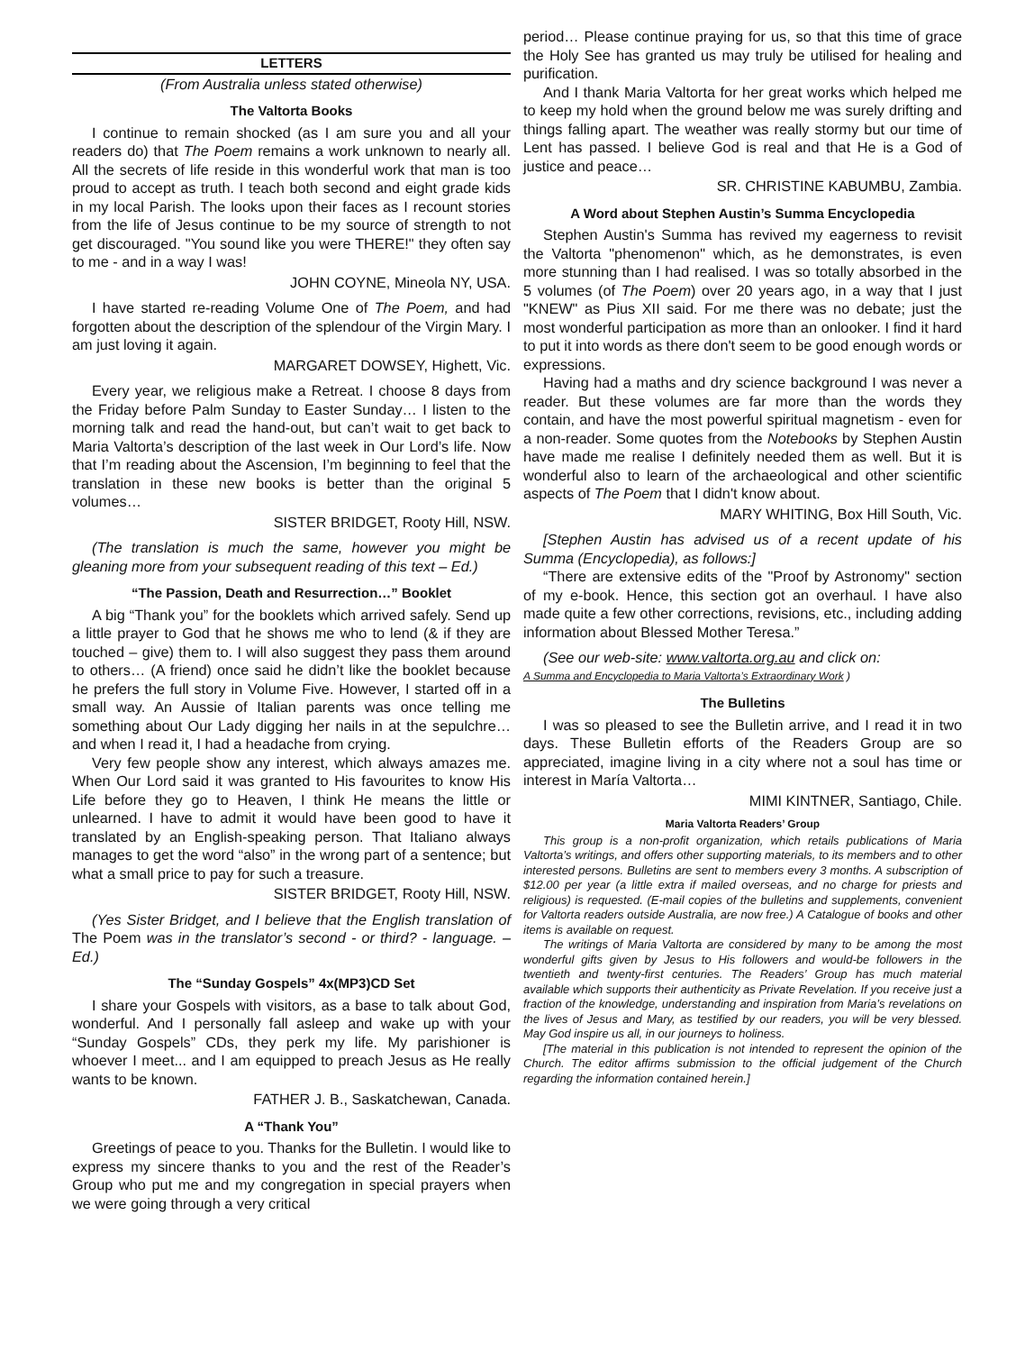LETTERS
(From Australia unless stated otherwise)
The Valtorta Books
I continue to remain shocked (as I am sure you and all your readers do) that The Poem remains a work unknown to nearly all. All the secrets of life reside in this wonderful work that man is too proud to accept as truth. I teach both second and eight grade kids in my local Parish. The looks upon their faces as I recount stories from the life of Jesus continue to be my source of strength to not get discouraged. "You sound like you were THERE!" they often say to me - and in a way I was!
JOHN COYNE, Mineola NY, USA.
I have started re-reading Volume One of The Poem, and had forgotten about the description of the splendour of the Virgin Mary. I am just loving it again.
MARGARET DOWSEY, Highett, Vic.
Every year, we religious make a Retreat. I choose 8 days from the Friday before Palm Sunday to Easter Sunday… I listen to the morning talk and read the hand-out, but can’t wait to get back to Maria Valtorta’s description of the last week in Our Lord’s life. Now that I’m reading about the Ascension, I’m beginning to feel that the translation in these new books is better than the original 5 volumes…
SISTER BRIDGET, Rooty Hill, NSW.
(The translation is much the same, however you might be gleaning more from your subsequent reading of this text – Ed.)
“The Passion, Death and Resurrection…” Booklet
A big “Thank you” for the booklets which arrived safely. Send up a little prayer to God that he shows me who to lend (& if they are touched – give) them to. I will also suggest they pass them around to others… (A friend) once said he didn’t like the booklet because he prefers the full story in Volume Five. However, I started off in a small way. An Aussie of Italian parents was once telling me something about Our Lady digging her nails in at the sepulchre… and when I read it, I had a headache from crying.
Very few people show any interest, which always amazes me. When Our Lord said it was granted to His favourites to know His Life before they go to Heaven, I think He means the little or unlearned. I have to admit it would have been good to have it translated by an English-speaking person. That Italiano always manages to get the word “also” in the wrong part of a sentence; but what a small price to pay for such a treasure.
SISTER BRIDGET, Rooty Hill, NSW.
(Yes Sister Bridget, and I believe that the English translation of The Poem was in the translator’s second - or third? - language. – Ed.)
The “Sunday Gospels” 4x(MP3)CD Set
I share your Gospels with visitors, as a base to talk about God, wonderful. And I personally fall asleep and wake up with your “Sunday Gospels” CDs, they perk my life. My parishioner is whoever I meet... and I am equipped to preach Jesus as He really wants to be known.
FATHER J. B., Saskatchewan, Canada.
A “Thank You”
Greetings of peace to you. Thanks for the Bulletin. I would like to express my sincere thanks to you and the rest of the Reader’s Group who put me and my congregation in special prayers when we were going through a very critical
period… Please continue praying for us, so that this time of grace the Holy See has granted us may truly be utilised for healing and purification.
And I thank Maria Valtorta for her great works which helped me to keep my hold when the ground below me was surely drifting and things falling apart. The weather was really stormy but our time of Lent has passed. I believe God is real and that He is a God of justice and peace…
SR. CHRISTINE KABUMBU, Zambia.
A Word about Stephen Austin’s Summa Encyclopedia
Stephen Austin's Summa has revived my eagerness to revisit the Valtorta "phenomenon" which, as he demonstrates, is even more stunning than I had realised. I was so totally absorbed in the 5 volumes (of The Poem) over 20 years ago, in a way that I just "KNEW" as Pius XII said. For me there was no debate; just the most wonderful participation as more than an onlooker. I find it hard to put it into words as there don't seem to be good enough words or expressions.
Having had a maths and dry science background I was never a reader. But these volumes are far more than the words they contain, and have the most powerful spiritual magnetism - even for a non-reader. Some quotes from the Notebooks by Stephen Austin have made me realise I definitely needed them as well. But it is wonderful also to learn of the archaeological and other scientific aspects of The Poem that I didn't know about.
MARY WHITING, Box Hill South, Vic.
[Stephen Austin has advised us of a recent update of his Summa (Encyclopedia), as follows:]
“There are extensive edits of the "Proof by Astronomy" section of my e-book. Hence, this section got an overhaul. I have also made quite a few other corrections, revisions, etc., including adding information about Blessed Mother Teresa.”
(See our web-site: www.valtorta.org.au and click on:
A Summa and Encyclopedia to Maria Valtorta’s Extraordinary Work )
The Bulletins
I was so pleased to see the Bulletin arrive, and I read it in two days. These Bulletin efforts of the Readers Group are so appreciated, imagine living in a city where not a soul has time or interest in María Valtorta…
MIMI KINTNER, Santiago, Chile.
Maria Valtorta Readers’ Group
This group is a non-profit organization, which retails publications of Maria Valtorta’s writings, and offers other supporting materials, to its members and to other interested persons. Bulletins are sent to members every 3 months. A subscription of $12.00 per year (a little extra if mailed overseas, and no charge for priests and religious) is requested. (E-mail copies of the bulletins and supplements, convenient for Valtorta readers outside Australia, are now free.) A Catalogue of books and other items is available on request.
The writings of Maria Valtorta are considered by many to be among the most wonderful gifts given by Jesus to His followers and would-be followers in the twentieth and twenty-first centuries. The Readers’ Group has much material available which supports their authenticity as Private Revelation. If you receive just a fraction of the knowledge, understanding and inspiration from Maria’s revelations on the lives of Jesus and Mary, as testified by our readers, you will be very blessed. May God inspire us all, in our journeys to holiness.
[The material in this publication is not intended to represent the opinion of the Church. The editor affirms submission to the official judgement of the Church regarding the information contained herein.]